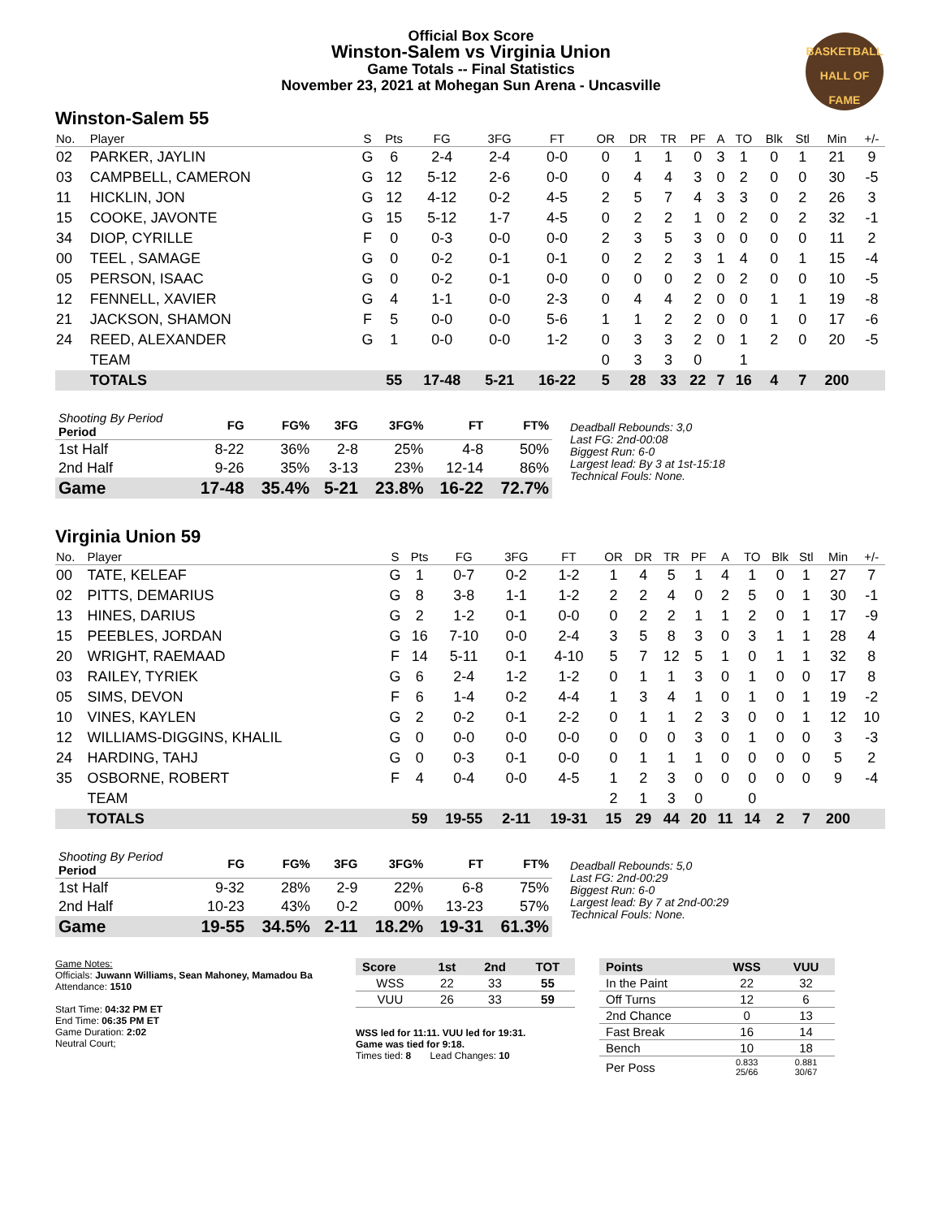BASKETBALL
HALL OF
FAME
Official Box Score
Winston-Salem vs Virginia Union
Game Totals -- Final Statistics
November 23, 2021 at Mohegan Sun Arena - Uncasville
Winston-Salem 55
| No. | Player | S | Pts | FG | 3FG | FT | OR | DR | TR | PF | A | TO | Blk | Stl | Min | +/- |
| --- | --- | --- | --- | --- | --- | --- | --- | --- | --- | --- | --- | --- | --- | --- | --- | --- |
| 02 | PARKER, JAYLIN | G | 6 | 2-4 | 2-4 | 0-0 | 0 | 1 | 1 | 0 | 3 | 1 | 0 | 1 | 21 | 9 |
| 03 | CAMPBELL, CAMERON | G | 12 | 5-12 | 2-6 | 0-0 | 0 | 4 | 4 | 3 | 0 | 2 | 0 | 0 | 30 | -5 |
| 11 | HICKLIN, JON | G | 12 | 4-12 | 0-2 | 4-5 | 2 | 5 | 7 | 4 | 3 | 3 | 0 | 2 | 26 | 3 |
| 15 | COOKE, JAVONTE | G | 15 | 5-12 | 1-7 | 4-5 | 0 | 2 | 2 | 1 | 0 | 2 | 0 | 2 | 32 | -1 |
| 34 | DIOP, CYRILLE | F | 0 | 0-3 | 0-0 | 0-0 | 2 | 3 | 5 | 3 | 0 | 0 | 0 | 0 | 11 | 2 |
| 00 | TEEL , SAMAGE | G | 0 | 0-2 | 0-1 | 0-1 | 0 | 2 | 2 | 3 | 1 | 4 | 0 | 1 | 15 | -4 |
| 05 | PERSON, ISAAC | G | 0 | 0-2 | 0-1 | 0-0 | 0 | 0 | 0 | 2 | 0 | 2 | 0 | 0 | 10 | -5 |
| 12 | FENNELL, XAVIER | G | 4 | 1-1 | 0-0 | 2-3 | 0 | 4 | 4 | 2 | 0 | 0 | 1 | 1 | 19 | -8 |
| 21 | JACKSON, SHAMON | F | 5 | 0-0 | 0-0 | 5-6 | 1 | 1 | 2 | 2 | 0 | 0 | 1 | 0 | 17 | -6 |
| 24 | REED, ALEXANDER | G | 1 | 0-0 | 0-0 | 1-2 | 0 | 3 | 3 | 2 | 0 | 1 | 2 | 0 | 20 | -5 |
| | TEAM | | | | | | 0 | 3 | 3 | 0 | | 1 | | | | |
| | TOTALS | | 55 | 17-48 | 5-21 | 16-22 | 5 | 28 | 33 | 22 | 7 | 16 | 4 | 7 | 200 | |
| Shooting By Period Period | FG | FG% | 3FG | 3FG% | FT | FT% |
| --- | --- | --- | --- | --- | --- | --- |
| 1st Half | 8-22 | 36% | 2-8 | 25% | 4-8 | 50% |
| 2nd Half | 9-26 | 35% | 3-13 | 23% | 12-14 | 86% |
| Game | 17-48 | 35.4% | 5-21 | 23.8% | 16-22 | 72.7% |
Deadball Rebounds: 3,0
Last FG: 2nd-00:08
Biggest Run: 6-0
Largest lead: By 3 at 1st-15:18
Technical Fouls: None.
Virginia Union 59
| No. | Player | S | Pts | FG | 3FG | FT | OR | DR | TR | PF | A | TO | Blk | Stl | Min | +/- |
| --- | --- | --- | --- | --- | --- | --- | --- | --- | --- | --- | --- | --- | --- | --- | --- | --- |
| 00 | TATE, KELEAF | G | 1 | 0-7 | 0-2 | 1-2 | 1 | 4 | 5 | 1 | 4 | 1 | 0 | 1 | 27 | 7 |
| 02 | PITTS, DEMARIUS | G | 8 | 3-8 | 1-1 | 1-2 | 2 | 2 | 4 | 0 | 2 | 5 | 0 | 1 | 30 | -1 |
| 13 | HINES, DARIUS | G | 2 | 1-2 | 0-1 | 0-0 | 0 | 2 | 2 | 1 | 1 | 2 | 0 | 1 | 17 | -9 |
| 15 | PEEBLES, JORDAN | G | 16 | 7-10 | 0-0 | 2-4 | 3 | 5 | 8 | 3 | 0 | 3 | 1 | 1 | 28 | 4 |
| 20 | WRIGHT, RAEMAAD | F | 14 | 5-11 | 0-1 | 4-10 | 5 | 7 | 12 | 5 | 1 | 0 | 1 | 1 | 32 | 8 |
| 03 | RAILEY, TYRIEK | G | 6 | 2-4 | 1-2 | 1-2 | 0 | 1 | 1 | 3 | 0 | 1 | 0 | 0 | 17 | 8 |
| 05 | SIMS, DEVON | F | 6 | 1-4 | 0-2 | 4-4 | 1 | 3 | 4 | 1 | 0 | 1 | 0 | 1 | 19 | -2 |
| 10 | VINES, KAYLEN | G | 2 | 0-2 | 0-1 | 2-2 | 0 | 1 | 1 | 2 | 3 | 0 | 0 | 1 | 12 | 10 |
| 12 | WILLIAMS-DIGGINS, KHALIL | G | 0 | 0-0 | 0-0 | 0-0 | 0 | 0 | 0 | 3 | 0 | 1 | 0 | 0 | 3 | -3 |
| 24 | HARDING, TAHJ | G | 0 | 0-3 | 0-1 | 0-0 | 0 | 1 | 1 | 1 | 0 | 0 | 0 | 0 | 5 | 2 |
| 35 | OSBORNE, ROBERT | F | 4 | 0-4 | 0-0 | 4-5 | 1 | 2 | 3 | 0 | 0 | 0 | 0 | 0 | 9 | -4 |
| | TEAM | | | | | | 2 | 1 | 3 | 0 | | 0 | | | | |
| | TOTALS | | 59 | 19-55 | 2-11 | 19-31 | 15 | 29 | 44 | 20 | 11 | 14 | 2 | 7 | 200 | |
| Shooting By Period Period | FG | FG% | 3FG | 3FG% | FT | FT% |
| --- | --- | --- | --- | --- | --- | --- |
| 1st Half | 9-32 | 28% | 2-9 | 22% | 6-8 | 75% |
| 2nd Half | 10-23 | 43% | 0-2 | 00% | 13-23 | 57% |
| Game | 19-55 | 34.5% | 2-11 | 18.2% | 19-31 | 61.3% |
Deadball Rebounds: 5,0
Last FG: 2nd-00:29
Biggest Run: 6-0
Largest lead: By 7 at 2nd-00:29
Technical Fouls: None.
Game Notes:
Officials: Juwann Williams, Sean Mahoney, Mamadou Ba
Attendance: 1510
Start Time: 04:32 PM ET
End Time: 06:35 PM ET
Game Duration: 2:02
Neutral Court;
| Score | 1st | 2nd | TOT |
| --- | --- | --- | --- |
| WSS | 22 | 33 | 55 |
| VUU | 26 | 33 | 59 |
WSS led for 11:11. VUU led for 19:31.
Game was tied for 9:18.
Times tied: 8 Lead Changes: 10
| Points | WSS | VUU |
| --- | --- | --- |
| In the Paint | 22 | 32 |
| Off Turns | 12 | 6 |
| 2nd Chance | 0 | 13 |
| Fast Break | 16 | 14 |
| Bench | 10 | 18 |
| Per Poss | 0.833 25/66 | 0.881 30/67 |